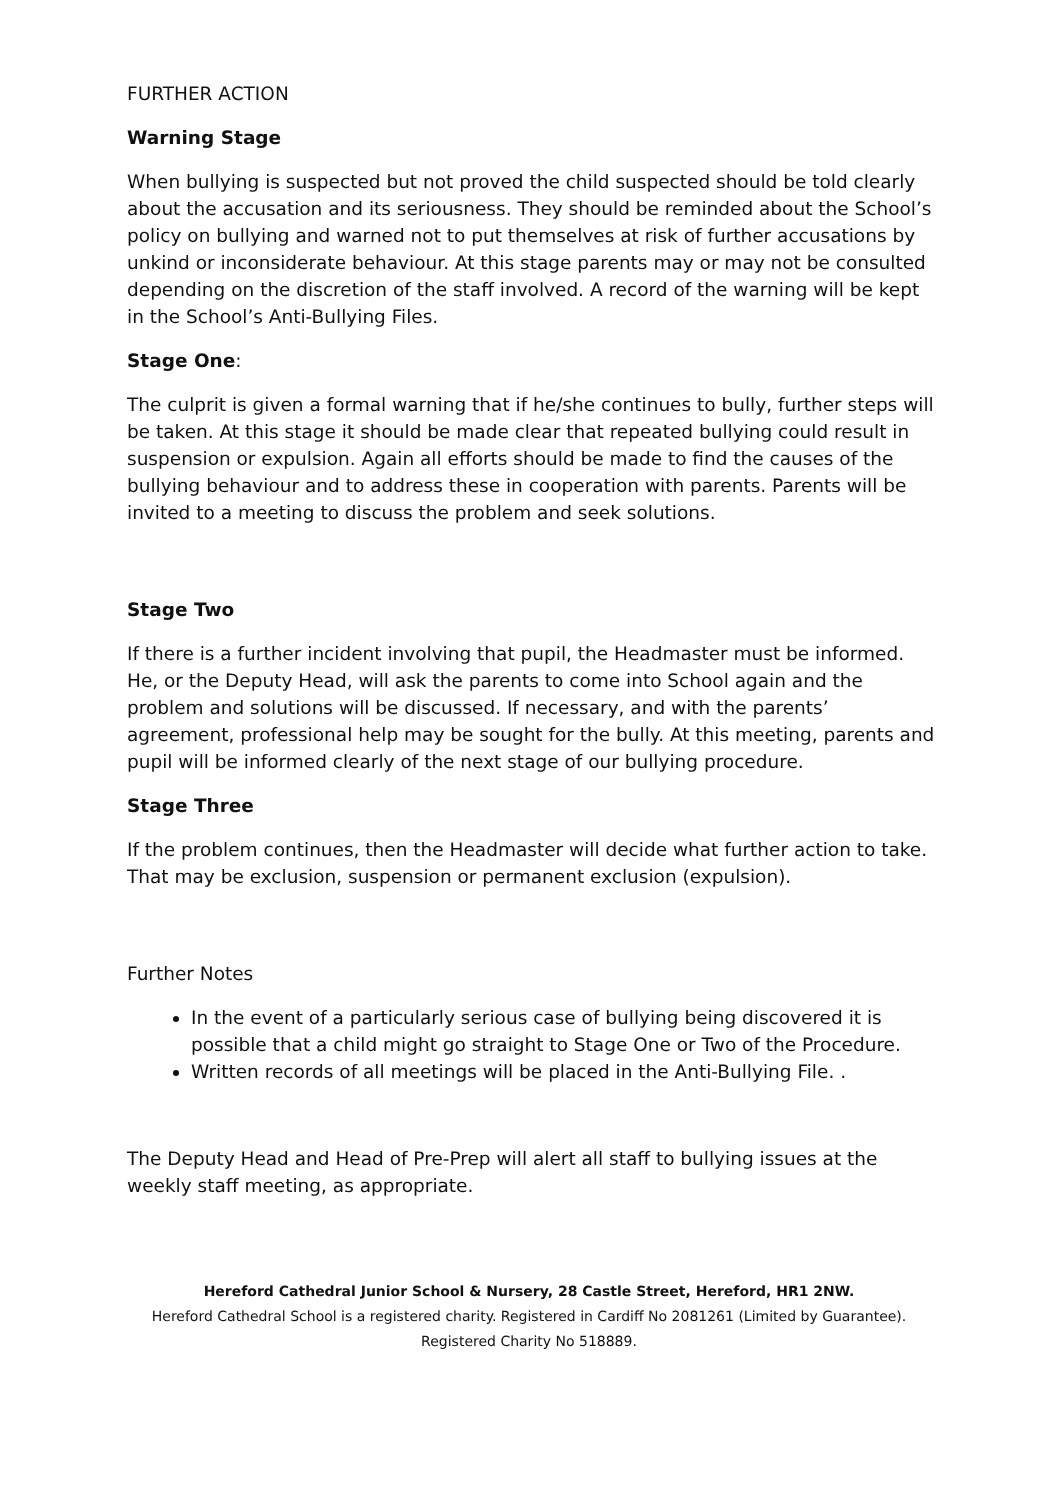FURTHER ACTION
Warning Stage
When bullying is suspected but not proved the child suspected should be told clearly about the accusation and its seriousness. They should be reminded about the School’s policy on bullying and warned not to put themselves at risk of further accusations by unkind or inconsiderate behaviour. At this stage parents may or may not be consulted depending on the discretion of the staff involved. A record of the warning will be kept in the School’s Anti-Bullying Files.
Stage One:
The culprit is given a formal warning that if he/she continues to bully, further steps will be taken. At this stage it should be made clear that repeated bullying could result in suspension or expulsion. Again all efforts should be made to find the causes of the bullying behaviour and to address these in cooperation with parents. Parents will be invited to a meeting to discuss the problem and seek solutions.
Stage Two
If there is a further incident involving that pupil, the Headmaster must be informed. He, or the Deputy Head, will ask the parents to come into School again and the problem and solutions will be discussed. If necessary, and with the parents’ agreement, professional help may be sought for the bully. At this meeting, parents and pupil will be informed clearly of the next stage of our bullying procedure.
Stage Three
If the problem continues, then the Headmaster will decide what further action to take. That may be exclusion, suspension or permanent exclusion (expulsion).
Further Notes
In the event of a particularly serious case of bullying being discovered it is possible that a child might go straight to Stage One or Two of the Procedure.
Written records of all meetings will be placed in the Anti-Bullying File. .
The Deputy Head and Head of Pre-Prep will alert all staff to bullying issues at the weekly staff meeting, as appropriate.
Hereford Cathedral Junior School & Nursery, 28 Castle Street, Hereford, HR1 2NW.
Hereford Cathedral School is a registered charity. Registered in Cardiff No 2081261 (Limited by Guarantee).
Registered Charity No 518889.